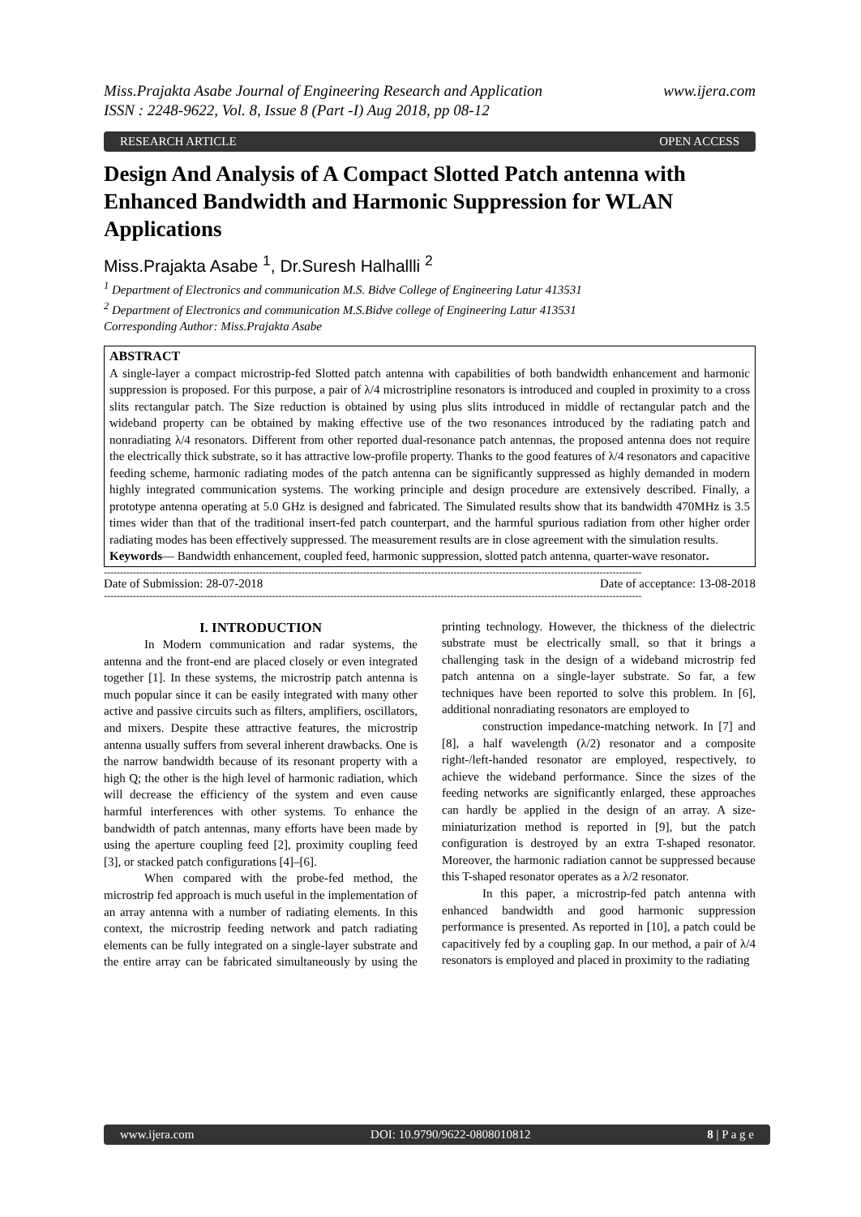Miss.Prajakta Asabe Journal of Engineering Research and Application
ISSN : 2248-9622, Vol. 8, Issue 8 (Part -I) Aug 2018, pp 08-12 www.ijera.com
RESEARCH ARTICLE OPEN ACCESS
Design And Analysis of A Compact Slotted Patch antenna with Enhanced Bandwidth and Harmonic Suppression for WLAN Applications
Miss.Prajakta Asabe <sup>1</sup>, Dr.Suresh Halhallli <sup>2</sup>
<sup>1</sup> Department of Electronics and communication M.S. Bidve College of Engineering Latur 413531
<sup>2</sup> Department of Electronics and communication M.S.Bidve college of Engineering Latur 413531
Corresponding Author: Miss.Prajakta Asabe
ABSTRACT
A single-layer a compact microstrip-fed Slotted patch antenna with capabilities of both bandwidth enhancement and harmonic suppression is proposed. For this purpose, a pair of λ/4 microstripline resonators is introduced and coupled in proximity to a cross slits rectangular patch. The Size reduction is obtained by using plus slits introduced in middle of rectangular patch and the wideband property can be obtained by making effective use of the two resonances introduced by the radiating patch and nonradiating λ/4 resonators. Different from other reported dual-resonance patch antennas, the proposed antenna does not require the electrically thick substrate, so it has attractive low-profile property. Thanks to the good features of λ/4 resonators and capacitive feeding scheme, harmonic radiating modes of the patch antenna can be significantly suppressed as highly demanded in modern highly integrated communication systems. The working principle and design procedure are extensively described. Finally, a prototype antenna operating at 5.0 GHz is designed and fabricated. The Simulated results show that its bandwidth 470MHz is 3.5 times wider than that of the traditional insert-fed patch counterpart, and the harmful spurious radiation from other higher order radiating modes has been effectively suppressed. The measurement results are in close agreement with the simulation results.
Keywords— Bandwidth enhancement, coupled feed, harmonic suppression, slotted patch antenna, quarter-wave resonator.
----------------------------------------------------------------------------------------------------------------------------------------------------------------------
Date of Submission: 28-07-2018 Date of acceptance: 13-08-2018
----------------------------------------------------------------------------------------------------------------------------------------------------------------------
I. INTRODUCTION
In Modern communication and radar systems, the antenna and the front-end are placed closely or even integrated together [1]. In these systems, the microstrip patch antenna is much popular since it can be easily integrated with many other active and passive circuits such as filters, amplifiers, oscillators, and mixers. Despite these attractive features, the microstrip antenna usually suffers from several inherent drawbacks. One is the narrow bandwidth because of its resonant property with a high Q; the other is the high level of harmonic radiation, which will decrease the efficiency of the system and even cause harmful interferences with other systems. To enhance the bandwidth of patch antennas, many efforts have been made by using the aperture coupling feed [2], proximity coupling feed [3], or stacked patch configurations [4]–[6].
When compared with the probe-fed method, the microstrip fed approach is much useful in the implementation of an array antenna with a number of radiating elements. In this context, the microstrip feeding network and patch radiating elements can be fully integrated on a single-layer substrate and the entire array can be fabricated simultaneously by using the printing technology. However, the thickness of the dielectric substrate must be electrically small, so that it brings a challenging task in the design of a wideband microstrip fed patch antenna on a single-layer substrate. So far, a few techniques have been reported to solve this problem. In [6], additional nonradiating resonators are employed to
construction impedance-matching network. In [7] and [8], a half wavelength (λ/2) resonator and a composite right-/left-handed resonator are employed, respectively, to achieve the wideband performance. Since the sizes of the feeding networks are significantly enlarged, these approaches can hardly be applied in the design of an array. A size-miniaturization method is reported in [9], but the patch configuration is destroyed by an extra T-shaped resonator. Moreover, the harmonic radiation cannot be suppressed because this T-shaped resonator operates as a λ/2 resonator.
In this paper, a microstrip-fed patch antenna with enhanced bandwidth and good harmonic suppression performance is presented. As reported in [10], a patch could be capacitively fed by a coupling gap. In our method, a pair of λ/4 resonators is employed and placed in proximity to the radiating
www.ijera.com DOI: 10.9790/9622-0808010812 8 | P a g e